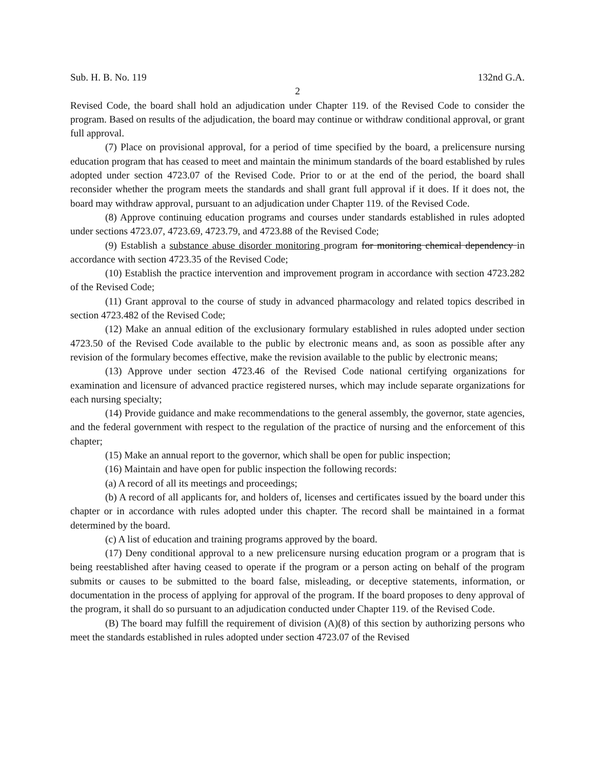Sub. H. B. No. 119 132nd G.A.
2
Revised Code, the board shall hold an adjudication under Chapter 119. of the Revised Code to consider the program. Based on results of the adjudication, the board may continue or withdraw conditional approval, or grant full approval.
(7) Place on provisional approval, for a period of time specified by the board, a prelicensure nursing education program that has ceased to meet and maintain the minimum standards of the board established by rules adopted under section 4723.07 of the Revised Code. Prior to or at the end of the period, the board shall reconsider whether the program meets the standards and shall grant full approval if it does. If it does not, the board may withdraw approval, pursuant to an adjudication under Chapter 119. of the Revised Code.
(8) Approve continuing education programs and courses under standards established in rules adopted under sections 4723.07, 4723.69, 4723.79, and 4723.88 of the Revised Code;
(9) Establish a substance abuse disorder monitoring program for monitoring chemical dependency in accordance with section 4723.35 of the Revised Code;
(10) Establish the practice intervention and improvement program in accordance with section 4723.282 of the Revised Code;
(11) Grant approval to the course of study in advanced pharmacology and related topics described in section 4723.482 of the Revised Code;
(12) Make an annual edition of the exclusionary formulary established in rules adopted under section 4723.50 of the Revised Code available to the public by electronic means and, as soon as possible after any revision of the formulary becomes effective, make the revision available to the public by electronic means;
(13) Approve under section 4723.46 of the Revised Code national certifying organizations for examination and licensure of advanced practice registered nurses, which may include separate organizations for each nursing specialty;
(14) Provide guidance and make recommendations to the general assembly, the governor, state agencies, and the federal government with respect to the regulation of the practice of nursing and the enforcement of this chapter;
(15) Make an annual report to the governor, which shall be open for public inspection;
(16) Maintain and have open for public inspection the following records:
(a) A record of all its meetings and proceedings;
(b) A record of all applicants for, and holders of, licenses and certificates issued by the board under this chapter or in accordance with rules adopted under this chapter. The record shall be maintained in a format determined by the board.
(c) A list of education and training programs approved by the board.
(17) Deny conditional approval to a new prelicensure nursing education program or a program that is being reestablished after having ceased to operate if the program or a person acting on behalf of the program submits or causes to be submitted to the board false, misleading, or deceptive statements, information, or documentation in the process of applying for approval of the program. If the board proposes to deny approval of the program, it shall do so pursuant to an adjudication conducted under Chapter 119. of the Revised Code.
(B) The board may fulfill the requirement of division (A)(8) of this section by authorizing persons who meet the standards established in rules adopted under section 4723.07 of the Revised